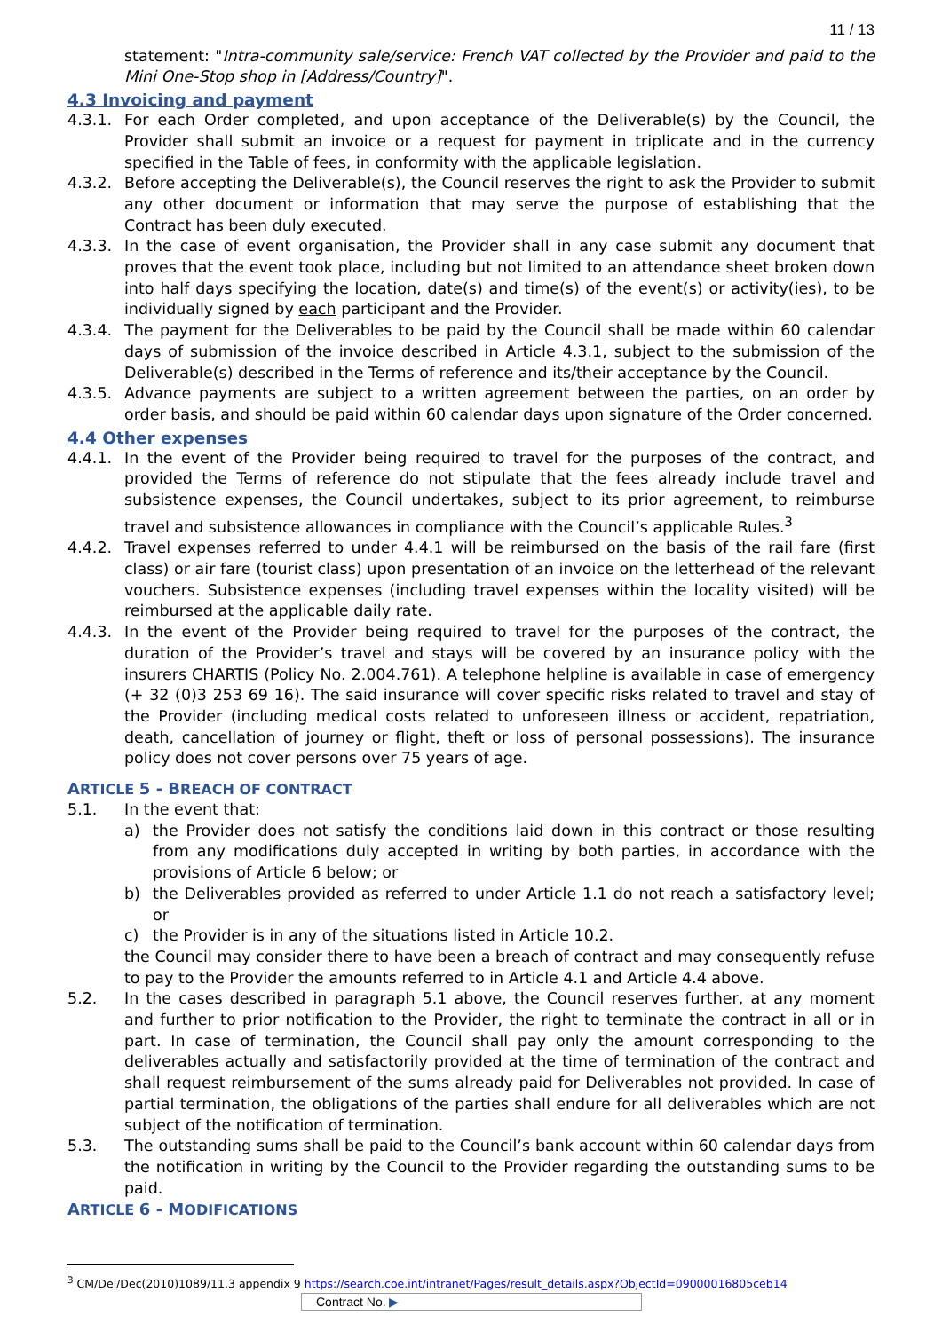11 / 13
statement: "Intra-community sale/service: French VAT collected by the Provider and paid to the Mini One-Stop shop in [Address/Country]".
4.3 Invoicing and payment
4.3.1. For each Order completed, and upon acceptance of the Deliverable(s) by the Council, the Provider shall submit an invoice or a request for payment in triplicate and in the currency specified in the Table of fees, in conformity with the applicable legislation.
4.3.2. Before accepting the Deliverable(s), the Council reserves the right to ask the Provider to submit any other document or information that may serve the purpose of establishing that the Contract has been duly executed.
4.3.3. In the case of event organisation, the Provider shall in any case submit any document that proves that the event took place, including but not limited to an attendance sheet broken down into half days specifying the location, date(s) and time(s) of the event(s) or activity(ies), to be individually signed by each participant and the Provider.
4.3.4. The payment for the Deliverables to be paid by the Council shall be made within 60 calendar days of submission of the invoice described in Article 4.3.1, subject to the submission of the Deliverable(s) described in the Terms of reference and its/their acceptance by the Council.
4.3.5. Advance payments are subject to a written agreement between the parties, on an order by order basis, and should be paid within 60 calendar days upon signature of the Order concerned.
4.4 Other expenses
4.4.1. In the event of the Provider being required to travel for the purposes of the contract, and provided the Terms of reference do not stipulate that the fees already include travel and subsistence expenses, the Council undertakes, subject to its prior agreement, to reimburse travel and subsistence allowances in compliance with the Council’s applicable Rules.<sup>3</sup>
4.4.2. Travel expenses referred to under 4.4.1 will be reimbursed on the basis of the rail fare (first class) or air fare (tourist class) upon presentation of an invoice on the letterhead of the relevant vouchers. Subsistence expenses (including travel expenses within the locality visited) will be reimbursed at the applicable daily rate.
4.4.3. In the event of the Provider being required to travel for the purposes of the contract, the duration of the Provider’s travel and stays will be covered by an insurance policy with the insurers CHARTIS (Policy No. 2.004.761). A telephone helpline is available in case of emergency (+ 32 (0)3 253 69 16). The said insurance will cover specific risks related to travel and stay of the Provider (including medical costs related to unforeseen illness or accident, repatriation, death, cancellation of journey or flight, theft or loss of personal possessions). The insurance policy does not cover persons over 75 years of age.
ARTICLE 5 - BREACH OF CONTRACT
5.1. In the event that:
a) the Provider does not satisfy the conditions laid down in this contract or those resulting from any modifications duly accepted in writing by both parties, in accordance with the provisions of Article 6 below; or
b) the Deliverables provided as referred to under Article 1.1 do not reach a satisfactory level; or
c) the Provider is in any of the situations listed in Article 10.2.
the Council may consider there to have been a breach of contract and may consequently refuse to pay to the Provider the amounts referred to in Article 4.1 and Article 4.4 above.
5.2. In the cases described in paragraph 5.1 above, the Council reserves further, at any moment and further to prior notification to the Provider, the right to terminate the contract in all or in part. In case of termination, the Council shall pay only the amount corresponding to the deliverables actually and satisfactorily provided at the time of termination of the contract and shall request reimbursement of the sums already paid for Deliverables not provided. In case of partial termination, the obligations of the parties shall endure for all deliverables which are not subject of the notification of termination.
5.3. The outstanding sums shall be paid to the Council’s bank account within 60 calendar days from the notification in writing by the Council to the Provider regarding the outstanding sums to be paid.
ARTICLE 6 - MODIFICATIONS
<sup>3</sup> CM/Del/Dec(2010)1089/11.3 appendix 9 https://search.coe.int/intranet/Pages/result_details.aspx?ObjectId=09000016805ceb14
Contract No. ▶